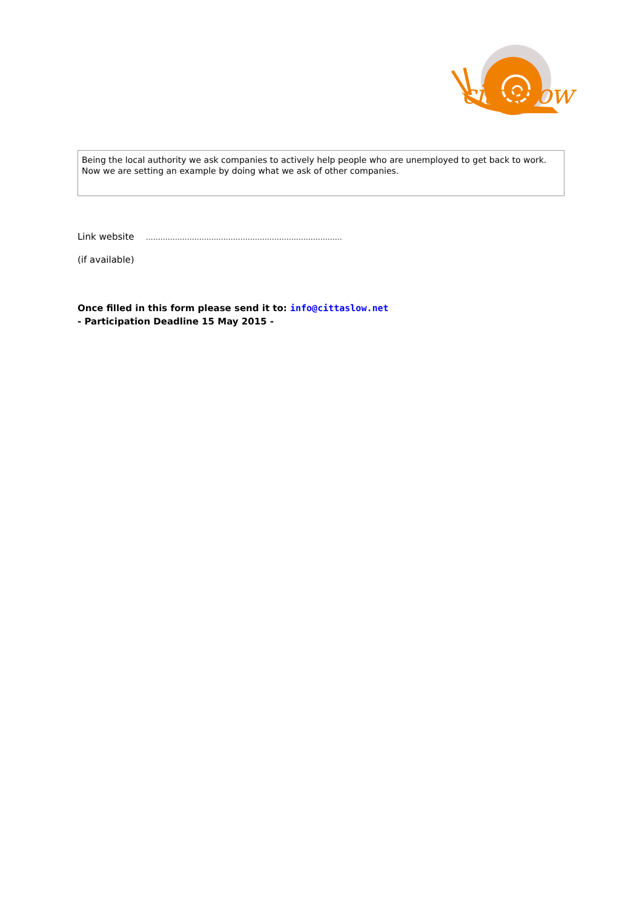cittaslow
Being the local authority we ask companies to actively help people who are unemployed to get back to work. Now we are setting an example by doing what we ask of other companies.
Link website ………………………………………………………………………
(if available)
Once filled in this form please send it to: info@cittaslow.net
- Participation Deadline 15 May 2015 -